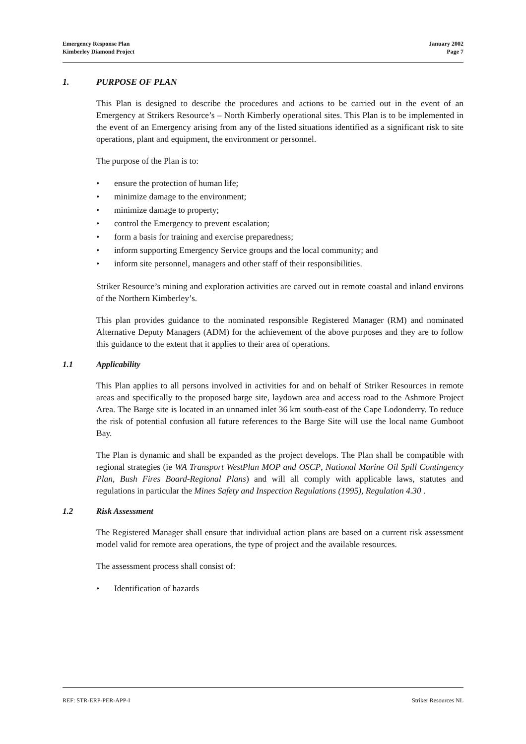Emergency Response Plan
Kimberley Diamond Project
January 2002
Page 7
1. PURPOSE OF PLAN
This Plan is designed to describe the procedures and actions to be carried out in the event of an Emergency at Strikers Resource’s – North Kimberly operational sites. This Plan is to be implemented in the event of an Emergency arising from any of the listed situations identified as a significant risk to site operations, plant and equipment, the environment or personnel.
The purpose of the Plan is to:
• ensure the protection of human life;
• minimize damage to the environment;
• minimize damage to property;
• control the Emergency to prevent escalation;
• form a basis for training and exercise preparedness;
• inform supporting Emergency Service groups and the local community; and
• inform site personnel, managers and other staff of their responsibilities.
Striker Resource’s mining and exploration activities are carved out in remote coastal and inland environs of the Northern Kimberley’s.
This plan provides guidance to the nominated responsible Registered Manager (RM) and nominated Alternative Deputy Managers (ADM) for the achievement of the above purposes and they are to follow this guidance to the extent that it applies to their area of operations.
1.1 Applicability
This Plan applies to all persons involved in activities for and on behalf of Striker Resources in remote areas and specifically to the proposed barge site, laydown area and access road to the Ashmore Project Area. The Barge site is located in an unnamed inlet 36 km south-east of the Cape Lodonderry. To reduce the risk of potential confusion all future references to the Barge Site will use the local name Gumboot Bay.
The Plan is dynamic and shall be expanded as the project develops. The Plan shall be compatible with regional strategies (ie WA Transport WestPlan MOP and OSCP, National Marine Oil Spill Contingency Plan, Bush Fires Board-Regional Plans) and will all comply with applicable laws, statutes and regulations in particular the Mines Safety and Inspection Regulations (1995), Regulation 4.30 .
1.2 Risk Assessment
The Registered Manager shall ensure that individual action plans are based on a current risk assessment model valid for remote area operations, the type of project and the available resources.
The assessment process shall consist of:
• Identification of hazards
REF: STR-ERP-PER-APP-I Striker Resources NL